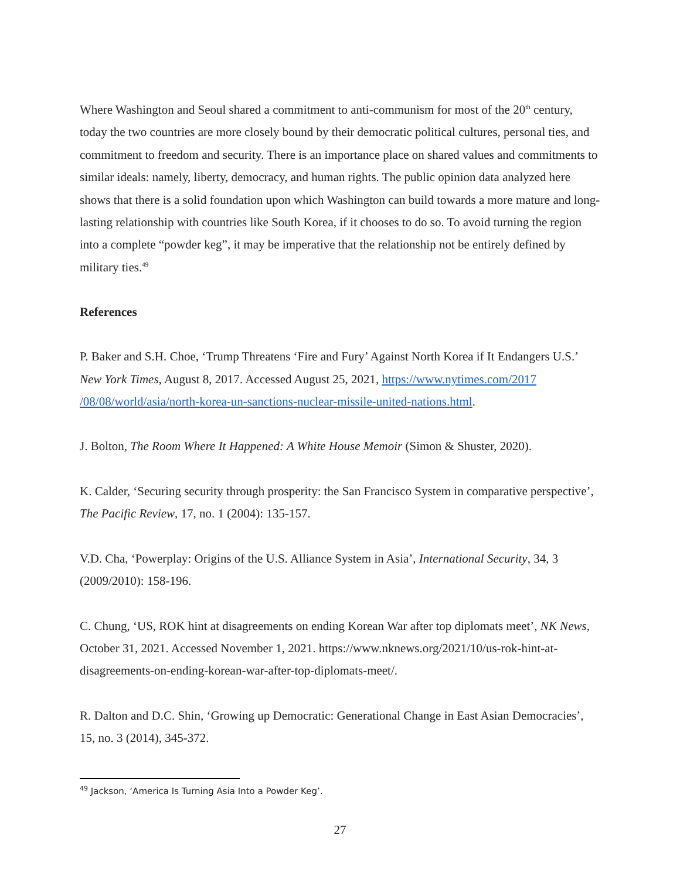Where Washington and Seoul shared a commitment to anti-communism for most of the 20<sup>th</sup> century, today the two countries are more closely bound by their democratic political cultures, personal ties, and commitment to freedom and security. There is an importance place on shared values and commitments to similar ideals: namely, liberty, democracy, and human rights. The public opinion data analyzed here shows that there is a solid foundation upon which Washington can build towards a more mature and long-lasting relationship with countries like South Korea, if it chooses to do so. To avoid turning the region into a complete “powder keg”, it may be imperative that the relationship not be entirely defined by military ties.<sup>49</sup>
References
P. Baker and S.H. Choe, ‘Trump Threatens ‘Fire and Fury’ Against North Korea if It Endangers U.S.’ New York Times, August 8, 2017. Accessed August 25, 2021, https://www.nytimes.com/2017 /08/08/world/asia/north-korea-un-sanctions-nuclear-missile-united-nations.html.
J. Bolton, The Room Where It Happened: A White House Memoir (Simon & Shuster, 2020).
K. Calder, ‘Securing security through prosperity: the San Francisco System in comparative perspective’, The Pacific Review, 17, no. 1 (2004): 135-157.
V.D. Cha, ‘Powerplay: Origins of the U.S. Alliance System in Asia’, International Security, 34, 3 (2009/2010): 158-196.
C. Chung, ‘US, ROK hint at disagreements on ending Korean War after top diplomats meet’, NK News, October 31, 2021. Accessed November 1, 2021. https://www.nknews.org/2021/10/us-rok-hint-at-disagreements-on-ending-korean-war-after-top-diplomats-meet/.
R. Dalton and D.C. Shin, ‘Growing up Democratic: Generational Change in East Asian Democracies’, 15, no. 3 (2014), 345-372.
<sup>49</sup> Jackson, ‘America Is Turning Asia Into a Powder Keg’.
27